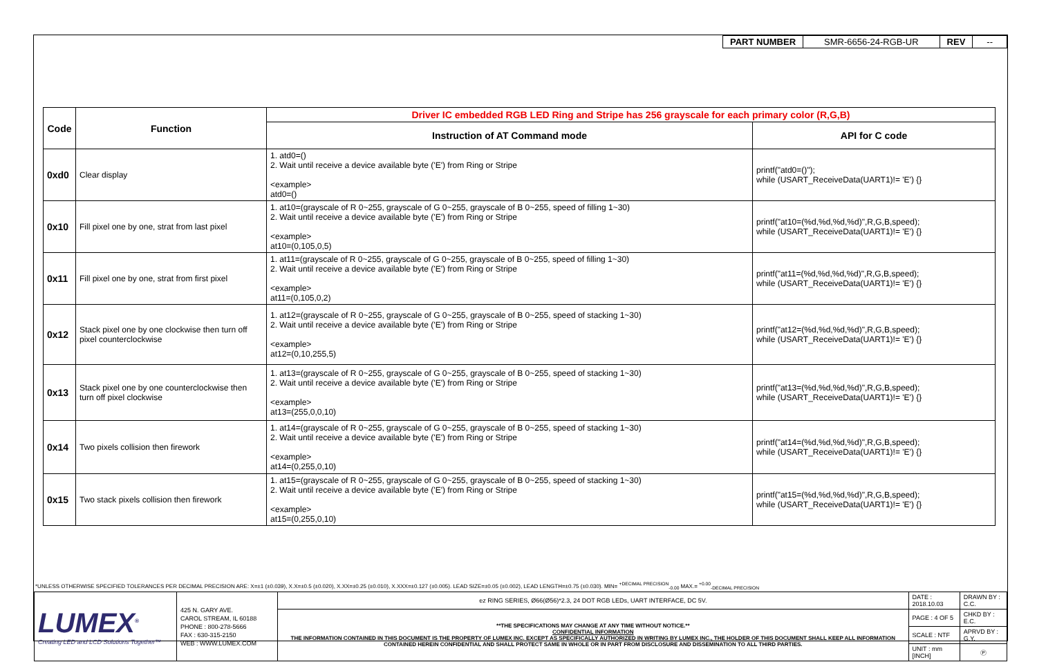| PART NUMBER | SMR-6656-24-RGB-UR | REV | -- |
| Code | Function | Driver IC embedded RGB LED Ring and Stripe has 256 grayscale for each primary color (R,G,B) | |
| --- | --- | --- | --- |
| | | Instruction of AT Command mode | API for C code |
| 0xd0 | Clear display | 1. atd0=() 2. Wait until receive a device available byte ('E') from Ring or Stripe <example> atd0=() | printf("atd0=()"); while (USART_ReceiveData(UART1)!= 'E') {} |
| 0x10 | Fill pixel one by one, strat from last pixel | 1. at10=(grayscale of R 0~255, grayscale of G 0~255, grayscale of B 0~255, speed of filling 1~30) 2. Wait until receive a device available byte ('E') from Ring or Stripe <example> at10=(0,105,0,5) | printf("at10=(%d,%d,%d,%d)",R,G,B,speed); while (USART_ReceiveData(UART1)!= 'E') {} |
| 0x11 | Fill pixel one by one, strat from first pixel | 1. at11=(grayscale of R 0~255, grayscale of G 0~255, grayscale of B 0~255, speed of filling 1~30) 2. Wait until receive a device available byte ('E') from Ring or Stripe <example> at11=(0,105,0,2) | printf("at11=(%d,%d,%d,%d)",R,G,B,speed); while (USART_ReceiveData(UART1)!= 'E') {} |
| 0x12 | Stack pixel one by one clockwise then turn off pixel counterclockwise | 1. at12=(grayscale of R 0~255, grayscale of G 0~255, grayscale of B 0~255, speed of stacking 1~30) 2. Wait until receive a device available byte ('E') from Ring or Stripe <example> at12=(0,10,255,5) | printf("at12=(%d,%d,%d,%d)",R,G,B,speed); while (USART_ReceiveData(UART1)!= 'E') {} |
| 0x13 | Stack pixel one by one counterclockwise then turn off pixel clockwise | 1. at13=(grayscale of R 0~255, grayscale of G 0~255, grayscale of B 0~255, speed of stacking 1~30) 2. Wait until receive a device available byte ('E') from Ring or Stripe <example> at13=(255,0,0,10) | printf("at13=(%d,%d,%d,%d)",R,G,B,speed); while (USART_ReceiveData(UART1)!= 'E') {} |
| 0x14 | Two pixels collision then firework | 1. at14=(grayscale of R 0~255, grayscale of G 0~255, grayscale of B 0~255, speed of stacking 1~30) 2. Wait until receive a device available byte ('E') from Ring or Stripe <example> at14=(0,255,0,10) | printf("at14=(%d,%d,%d,%d)",R,G,B,speed); while (USART_ReceiveData(UART1)!= 'E') {} |
| 0x15 | Two stack pixels collision then firework | 1. at15=(grayscale of R 0~255, grayscale of G 0~255, grayscale of B 0~255, speed of stacking 1~30) 2. Wait until receive a device available byte ('E') from Ring or Stripe <example> at15=(0,255,0,10) | printf("at15=(%d,%d,%d,%d)",R,G,B,speed); while (USART_ReceiveData(UART1)!= 'E') {} |
*UNLESS OTHERWISE SPECIFIED TOLERANCES PER DECIMAL PRECISION ARE: X=±1 (±0.039), X.X=±0.5 (±0.020), X.XX=±0.25 (±0.010), X.XXX=±0.127 (±0.005). LEAD SIZE=±0.05 (±0.002), LEAD LENGTH=±0.75 (±0.030). MIN= <sup>+DECIMAL PRECISION</sup><sub>-0.00</sub> MAX.= <sup>+0.00</sup><sub>-DECIMAL PRECISION</sub>
| LUMEX<sup>®</sup> Creating LED and LCD Solutions Together™ | 425 N. GARY AVE. CAROL STREAM, IL 60188 PHONE : 800-278-5666 FAX : 630-315-2150 WEB : WWW.LUMEX.COM | ez RING SERIES, Ø66(Ø56)*2.3, 24 DOT RGB LEDs, UART INTERFACE, DC 5V. | DATE : 2018.10.03 | DRAWN BY : C.C. |
| | | **THE SPECIFICATIONS MAY CHANGE AT ANY TIME WITHOUT NOTICE.** CONFIDENTIAL INFORMATION THE INFORMATION CONTAINED IN THIS DOCUMENT IS THE PROPERTY OF LUMEX INC. EXCEPT AS SPECIFICALLY AUTHORIZED IN WRITING BY LUMEX INC., THE HOLDER OF THIS DOCUMENT SHALL KEEP ALL INFORMATION CONTAINED HEREIN CONFIDENTIAL AND SHALL PROTECT SAME IN WHOLE OR IN PART FROM DISCLOSURE AND DISSEMINATION TO ALL THIRD PARTIES. | PAGE : 4 OF 5 | CHKD BY : E.C. |
| | | | SCALE : NTF | APRVD BY : G.Y. |
| | | | UNIT : mm [INCH] | Ⓟ |